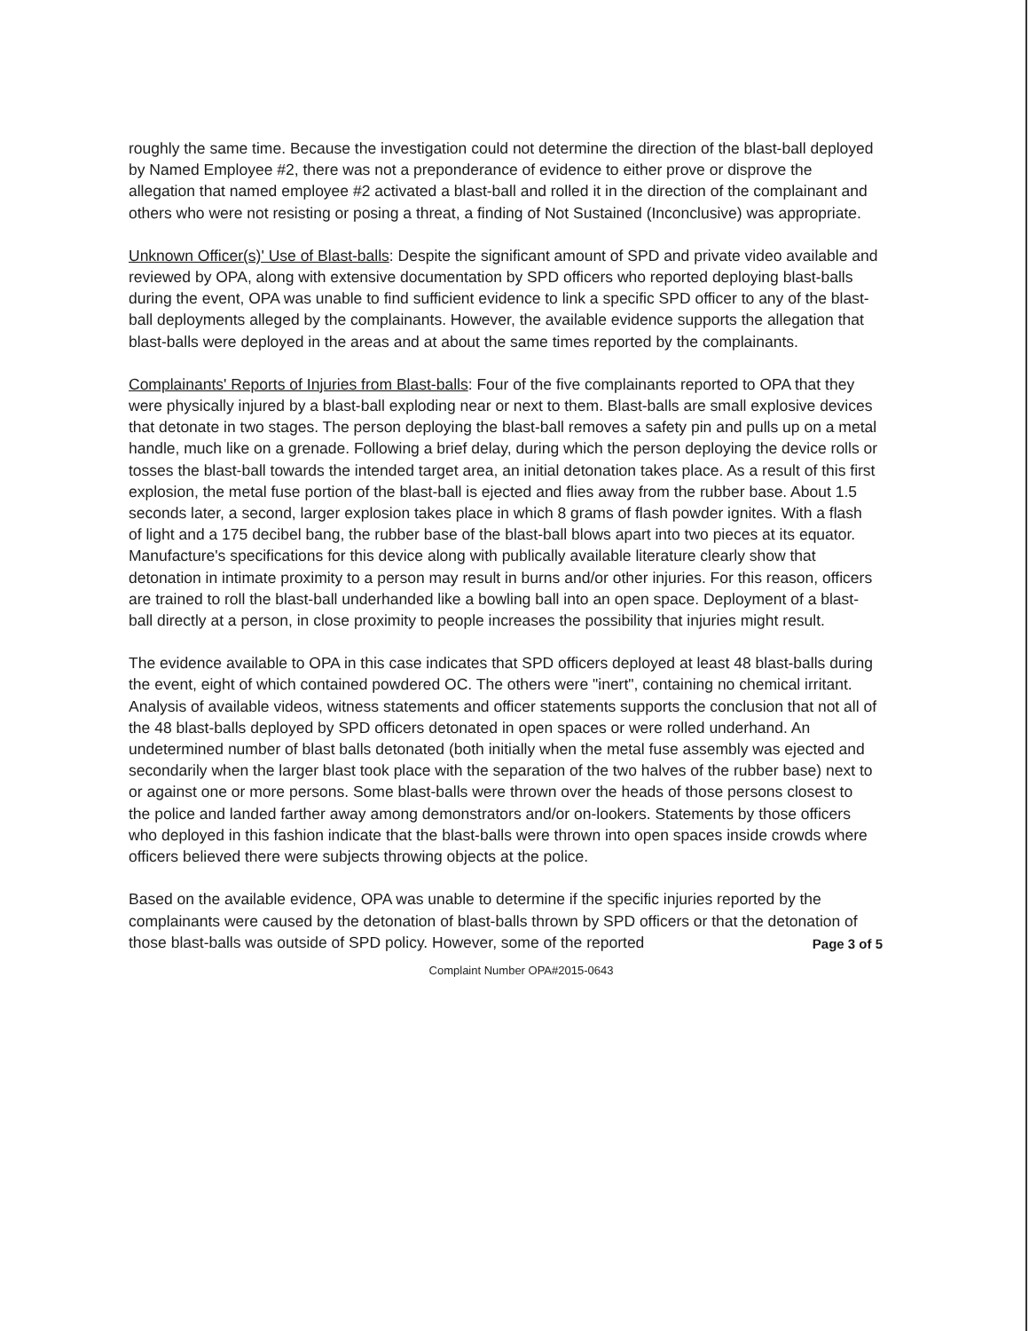roughly the same time. Because the investigation could not determine the direction of the blast-ball deployed by Named Employee #2, there was not a preponderance of evidence to either prove or disprove the allegation that named employee #2 activated a blast-ball and rolled it in the direction of the complainant and others who were not resisting or posing a threat, a finding of Not Sustained (Inconclusive) was appropriate.
Unknown Officer(s)' Use of Blast-balls: Despite the significant amount of SPD and private video available and reviewed by OPA, along with extensive documentation by SPD officers who reported deploying blast-balls during the event, OPA was unable to find sufficient evidence to link a specific SPD officer to any of the blast-ball deployments alleged by the complainants. However, the available evidence supports the allegation that blast-balls were deployed in the areas and at about the same times reported by the complainants.
Complainants' Reports of Injuries from Blast-balls: Four of the five complainants reported to OPA that they were physically injured by a blast-ball exploding near or next to them. Blast-balls are small explosive devices that detonate in two stages. The person deploying the blast-ball removes a safety pin and pulls up on a metal handle, much like on a grenade. Following a brief delay, during which the person deploying the device rolls or tosses the blast-ball towards the intended target area, an initial detonation takes place. As a result of this first explosion, the metal fuse portion of the blast-ball is ejected and flies away from the rubber base. About 1.5 seconds later, a second, larger explosion takes place in which 8 grams of flash powder ignites. With a flash of light and a 175 decibel bang, the rubber base of the blast-ball blows apart into two pieces at its equator. Manufacture's specifications for this device along with publically available literature clearly show that detonation in intimate proximity to a person may result in burns and/or other injuries. For this reason, officers are trained to roll the blast-ball underhanded like a bowling ball into an open space. Deployment of a blast-ball directly at a person, in close proximity to people increases the possibility that injuries might result.
The evidence available to OPA in this case indicates that SPD officers deployed at least 48 blast-balls during the event, eight of which contained powdered OC. The others were "inert", containing no chemical irritant. Analysis of available videos, witness statements and officer statements supports the conclusion that not all of the 48 blast-balls deployed by SPD officers detonated in open spaces or were rolled underhand. An undetermined number of blast balls detonated (both initially when the metal fuse assembly was ejected and secondarily when the larger blast took place with the separation of the two halves of the rubber base) next to or against one or more persons. Some blast-balls were thrown over the heads of those persons closest to the police and landed farther away among demonstrators and/or on-lookers. Statements by those officers who deployed in this fashion indicate that the blast-balls were thrown into open spaces inside crowds where officers believed there were subjects throwing objects at the police.
Based on the available evidence, OPA was unable to determine if the specific injuries reported by the complainants were caused by the detonation of blast-balls thrown by SPD officers or that the detonation of those blast-balls was outside of SPD policy. However, some of the reported
Page 3 of 5
Complaint Number OPA#2015-0643